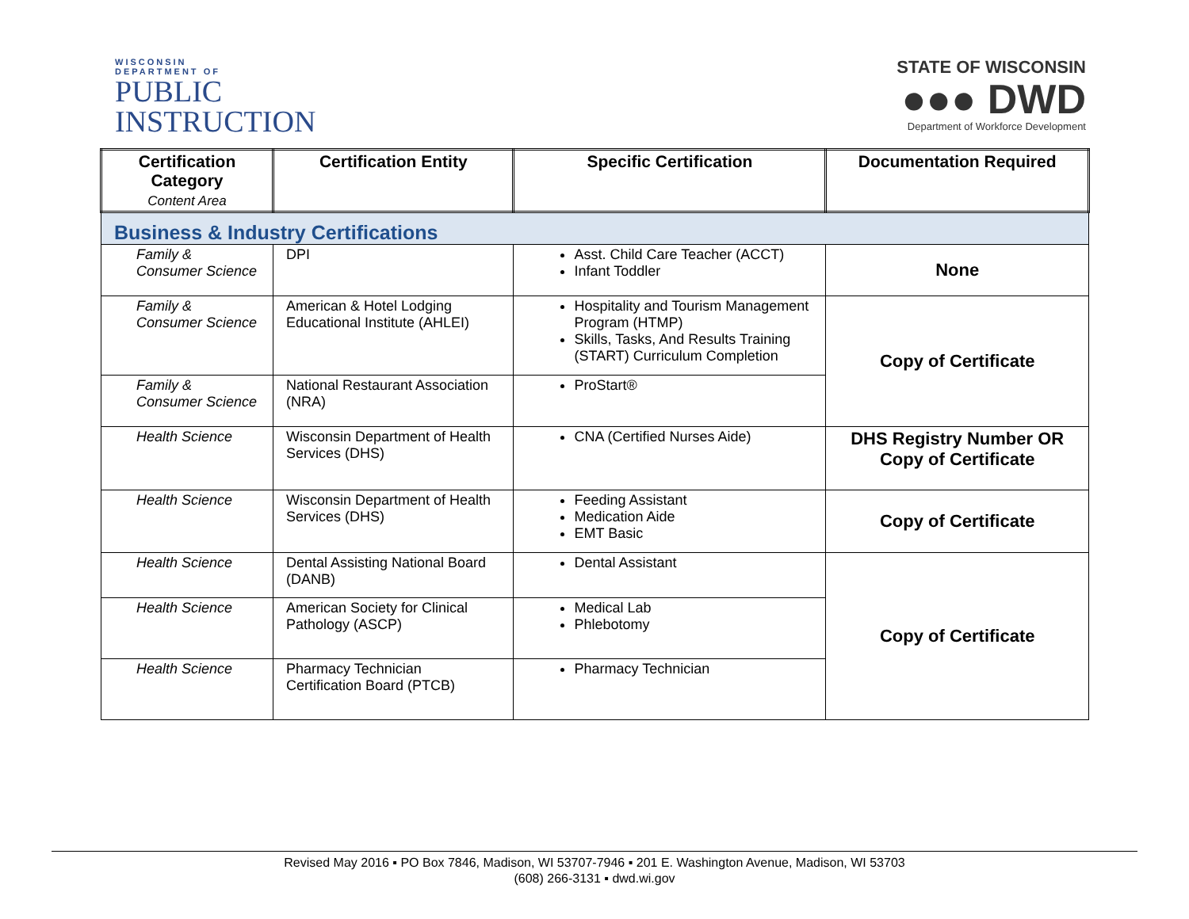WISCONSIN
DEPARTMENT OF
PUBLIC
INSTRUCTION
STATE OF WISCONSIN
●●● DWD
Department of Workforce Development
| Certification Category Content Area | Certification Entity | Specific Certification | Documentation Required |
| --- | --- | --- | --- |
| Business & Industry Certifications | | | |
| Family & Consumer Science | DPI | Asst. Child Care Teacher (ACCT) Infant Toddler | None |
| Family & Consumer Science | American & Hotel Lodging Educational Institute (AHLEI) | Hospitality and Tourism Management Program (HTMP) Skills, Tasks, And Results Training (START) Curriculum Completion | Copy of Certificate |
| Family & Consumer Science | National Restaurant Association (NRA) | ProStart® | |
| Health Science | Wisconsin Department of Health Services (DHS) | CNA (Certified Nurses Aide) | DHS Registry Number OR Copy of Certificate |
| Health Science | Wisconsin Department of Health Services (DHS) | Feeding Assistant Medication Aide EMT Basic | Copy of Certificate |
| Health Science | Dental Assisting National Board (DANB) | Dental Assistant | Copy of Certificate |
| Health Science | American Society for Clinical Pathology (ASCP) | Medical Lab Phlebotomy | |
| Health Science | Pharmacy Technician Certification Board (PTCB) | Pharmacy Technician | |
Revised May 2016 ▪ PO Box 7846, Madison, WI 53707-7946 ▪ 201 E. Washington Avenue, Madison, WI 53703
(608) 266-3131 ▪ dwd.wi.gov